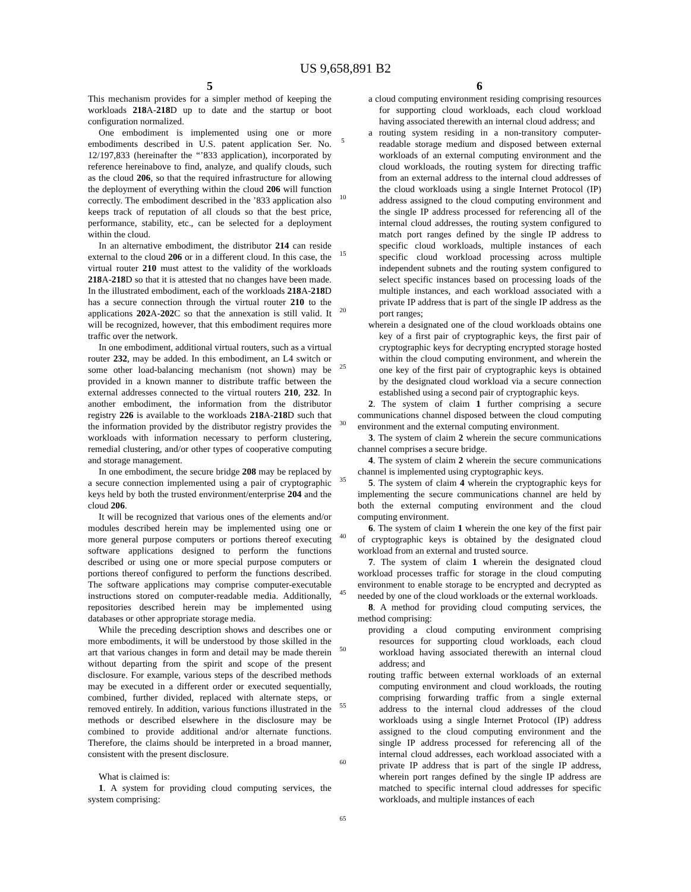US 9,658,891 B2
5
This mechanism provides for a simpler method of keeping the workloads 218 A-218 D up to date and the startup or boot configuration normalized.
One embodiment is implemented using one or more embodiments described in U.S. patent application Ser. No. 12/197,833 (hereinafter the “’833 application), incorporated by reference hereinabove to find, analyze, and qualify clouds, such as the cloud 206, so that the required infrastructure for allowing the deployment of everything within the cloud 206 will function correctly. The embodiment described in the ’833 application also keeps track of reputation of all clouds so that the best price, performance, stability, etc., can be selected for a deployment within the cloud.
In an alternative embodiment, the distributor 214 can reside external to the cloud 206 or in a different cloud. In this case, the virtual router 210 must attest to the validity of the workloads 218 A-218 D so that it is attested that no changes have been made. In the illustrated embodiment, each of the workloads 218 A-218 D has a secure connection through the virtual router 210 to the applications 202 A-202 C so that the annexation is still valid. It will be recognized, however, that this embodiment requires more traffic over the network.
In one embodiment, additional virtual routers, such as a virtual router 232, may be added. In this embodiment, an L4 switch or some other load-balancing mechanism (not shown) may be provided in a known manner to distribute traffic between the external addresses connected to the virtual routers 210, 232. In another embodiment, the information from the distributor registry 226 is available to the workloads 218 A-218 D such that the information provided by the distributor registry provides the workloads with information necessary to perform clustering, remedial clustering, and/or other types of cooperative computing and storage management.
In one embodiment, the secure bridge 208 may be replaced by a secure connection implemented using a pair of cryptographic keys held by both the trusted environment/enterprise 204 and the cloud 206.
It will be recognized that various ones of the elements and/or modules described herein may be implemented using one or more general purpose computers or portions thereof executing software applications designed to perform the functions described or using one or more special purpose computers or portions thereof configured to perform the functions described. The software applications may comprise computer-executable instructions stored on computer-readable media. Additionally, repositories described herein may be implemented using databases or other appropriate storage media.
While the preceding description shows and describes one or more embodiments, it will be understood by those skilled in the art that various changes in form and detail may be made therein without departing from the spirit and scope of the present disclosure. For example, various steps of the described methods may be executed in a different order or executed sequentially, combined, further divided, replaced with alternate steps, or removed entirely. In addition, various functions illustrated in the methods or described elsewhere in the disclosure may be combined to provide additional and/or alternate functions. Therefore, the claims should be interpreted in a broad manner, consistent with the present disclosure.
What is claimed is:
1. A system for providing cloud computing services, the system comprising:
5
10
15
20
25
30
35
40
45
50
55
60
65
6
a cloud computing environment residing comprising resources for supporting cloud workloads, each cloud workload having associated therewith an internal cloud address; and
a routing system residing in a non-transitory computer-readable storage medium and disposed between external workloads of an external computing environment and the cloud workloads, the routing system for directing traffic from an external address to the internal cloud addresses of the cloud workloads using a single Internet Protocol (IP) address assigned to the cloud computing environment and the single IP address processed for referencing all of the internal cloud addresses, the routing system configured to match port ranges defined by the single IP address to specific cloud workloads, multiple instances of each specific cloud workload processing across multiple independent subnets and the routing system configured to select specific instances based on processing loads of the multiple instances, and each workload associated with a private IP address that is part of the single IP address as the port ranges;
wherein a designated one of the cloud workloads obtains one key of a first pair of cryptographic keys, the first pair of cryptographic keys for decrypting encrypted storage hosted within the cloud computing environment, and wherein the one key of the first pair of cryptographic keys is obtained by the designated cloud workload via a secure connection established using a second pair of cryptographic keys.
2. The system of claim 1 further comprising a secure communications channel disposed between the cloud computing environment and the external computing environment.
3. The system of claim 2 wherein the secure communications channel comprises a secure bridge.
4. The system of claim 2 wherein the secure communications channel is implemented using cryptographic keys.
5. The system of claim 4 wherein the cryptographic keys for implementing the secure communications channel are held by both the external computing environment and the cloud computing environment.
6. The system of claim 1 wherein the one key of the first pair of cryptographic keys is obtained by the designated cloud workload from an external and trusted source.
7. The system of claim 1 wherein the designated cloud workload processes traffic for storage in the cloud computing environment to enable storage to be encrypted and decrypted as needed by one of the cloud workloads or the external workloads.
8. A method for providing cloud computing services, the method comprising:
providing a cloud computing environment comprising resources for supporting cloud workloads, each cloud workload having associated therewith an internal cloud address; and
routing traffic between external workloads of an external computing environment and cloud workloads, the routing comprising forwarding traffic from a single external address to the internal cloud addresses of the cloud workloads using a single Internet Protocol (IP) address assigned to the cloud computing environment and the single IP address processed for referencing all of the internal cloud addresses, each workload associated with a private IP address that is part of the single IP address, wherein port ranges defined by the single IP address are matched to specific internal cloud addresses for specific workloads, and multiple instances of each